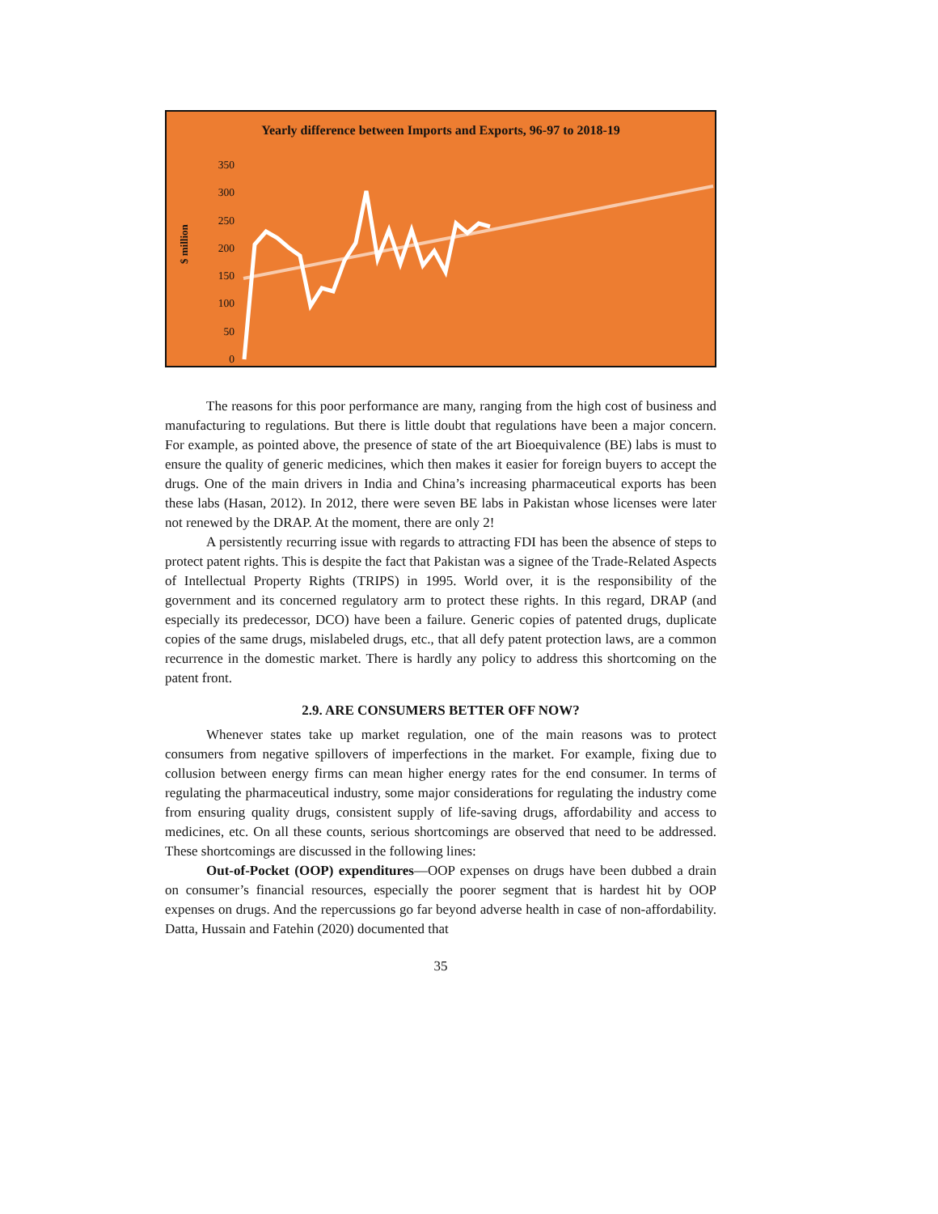Yearly difference between Imports and Exports, 96-97 to 2018-19
$ million
350
300
250
200
150
100
50
0
The reasons for this poor performance are many, ranging from the high cost of business and manufacturing to regulations. But there is little doubt that regulations have been a major concern. For example, as pointed above, the presence of state of the art Bioequivalence (BE) labs is must to ensure the quality of generic medicines, which then makes it easier for foreign buyers to accept the drugs. One of the main drivers in India and China’s increasing pharmaceutical exports has been these labs (Hasan, 2012). In 2012, there were seven BE labs in Pakistan whose licenses were later not renewed by the DRAP. At the moment, there are only 2!
A persistently recurring issue with regards to attracting FDI has been the absence of steps to protect patent rights. This is despite the fact that Pakistan was a signee of the Trade-Related Aspects of Intellectual Property Rights (TRIPS) in 1995. World over, it is the responsibility of the government and its concerned regulatory arm to protect these rights. In this regard, DRAP (and especially its predecessor, DCO) have been a failure. Generic copies of patented drugs, duplicate copies of the same drugs, mislabeled drugs, etc., that all defy patent protection laws, are a common recurrence in the domestic market. There is hardly any policy to address this shortcoming on the patent front.
2.9. ARE CONSUMERS BETTER OFF NOW?
Whenever states take up market regulation, one of the main reasons was to protect consumers from negative spillovers of imperfections in the market. For example, fixing due to collusion between energy firms can mean higher energy rates for the end consumer. In terms of regulating the pharmaceutical industry, some major considerations for regulating the industry come from ensuring quality drugs, consistent supply of life-saving drugs, affordability and access to medicines, etc. On all these counts, serious shortcomings are observed that need to be addressed. These shortcomings are discussed in the following lines:
Out-of-Pocket (OOP) expenditures—OOP expenses on drugs have been dubbed a drain on consumer’s financial resources, especially the poorer segment that is hardest hit by OOP expenses on drugs. And the repercussions go far beyond adverse health in case of non-affordability. Datta, Hussain and Fatehin (2020) documented that
35